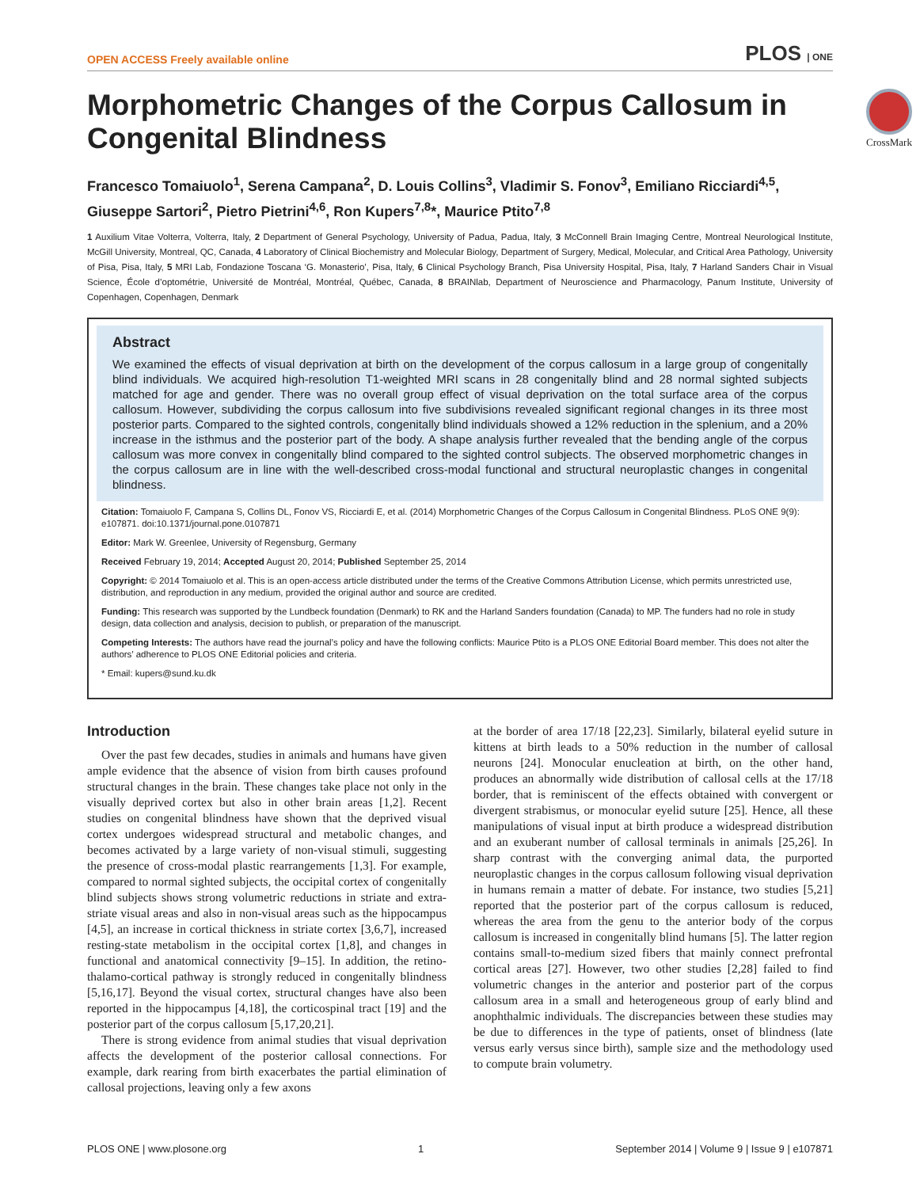OPEN ACCESS Freely available online PLOS | ONE
Morphometric Changes of the Corpus Callosum in Congenital Blindness
CrossMark
Francesco Tomaiuolo<sup>1</sup>, Serena Campana<sup>2</sup>, D. Louis Collins<sup>3</sup>, Vladimir S. Fonov<sup>3</sup>, Emiliano Ricciardi<sup>4,5</sup>, Giuseppe Sartori<sup>2</sup>, Pietro Pietrini<sup>4,6</sup>, Ron Kupers<sup>7,8</sup>*, Maurice Ptito<sup>7,8</sup>
1 Auxilium Vitae Volterra, Volterra, Italy, 2 Department of General Psychology, University of Padua, Padua, Italy, 3 McConnell Brain Imaging Centre, Montreal Neurological Institute, McGill University, Montreal, QC, Canada, 4 Laboratory of Clinical Biochemistry and Molecular Biology, Department of Surgery, Medical, Molecular, and Critical Area Pathology, University of Pisa, Pisa, Italy, 5 MRI Lab, Fondazione Toscana ‘G. Monasterio’, Pisa, Italy, 6 Clinical Psychology Branch, Pisa University Hospital, Pisa, Italy, 7 Harland Sanders Chair in Visual Science, École d’optométrie, Université de Montréal, Montréal, Québec, Canada, 8 BRAINlab, Department of Neuroscience and Pharmacology, Panum Institute, University of Copenhagen, Copenhagen, Denmark
Abstract
We examined the effects of visual deprivation at birth on the development of the corpus callosum in a large group of congenitally blind individuals. We acquired high-resolution T1-weighted MRI scans in 28 congenitally blind and 28 normal sighted subjects matched for age and gender. There was no overall group effect of visual deprivation on the total surface area of the corpus callosum. However, subdividing the corpus callosum into five subdivisions revealed significant regional changes in its three most posterior parts. Compared to the sighted controls, congenitally blind individuals showed a 12% reduction in the splenium, and a 20% increase in the isthmus and the posterior part of the body. A shape analysis further revealed that the bending angle of the corpus callosum was more convex in congenitally blind compared to the sighted control subjects. The observed morphometric changes in the corpus callosum are in line with the well-described cross-modal functional and structural neuroplastic changes in congenital blindness.
Citation: Tomaiuolo F, Campana S, Collins DL, Fonov VS, Ricciardi E, et al. (2014) Morphometric Changes of the Corpus Callosum in Congenital Blindness. PLoS ONE 9(9): e107871. doi:10.1371/journal.pone.0107871
Editor: Mark W. Greenlee, University of Regensburg, Germany
Received February 19, 2014; Accepted August 20, 2014; Published September 25, 2014
Copyright: © 2014 Tomaiuolo et al. This is an open-access article distributed under the terms of the Creative Commons Attribution License, which permits unrestricted use, distribution, and reproduction in any medium, provided the original author and source are credited.
Funding: This research was supported by the Lundbeck foundation (Denmark) to RK and the Harland Sanders foundation (Canada) to MP. The funders had no role in study design, data collection and analysis, decision to publish, or preparation of the manuscript.
Competing Interests: The authors have read the journal’s policy and have the following conflicts: Maurice Ptito is a PLOS ONE Editorial Board member. This does not alter the authors’ adherence to PLOS ONE Editorial policies and criteria.
* Email: kupers@sund.ku.dk
Introduction
Over the past few decades, studies in animals and humans have given ample evidence that the absence of vision from birth causes profound structural changes in the brain. These changes take place not only in the visually deprived cortex but also in other brain areas [1,2]. Recent studies on congenital blindness have shown that the deprived visual cortex undergoes widespread structural and metabolic changes, and becomes activated by a large variety of non-visual stimuli, suggesting the presence of cross-modal plastic rearrangements [1,3]. For example, compared to normal sighted subjects, the occipital cortex of congenitally blind subjects shows strong volumetric reductions in striate and extra-striate visual areas and also in non-visual areas such as the hippocampus [4,5], an increase in cortical thickness in striate cortex [3,6,7], increased resting-state metabolism in the occipital cortex [1,8], and changes in functional and anatomical connectivity [9–15]. In addition, the retino-thalamo-cortical pathway is strongly reduced in congenitally blindness [5,16,17]. Beyond the visual cortex, structural changes have also been reported in the hippocampus [4,18], the corticospinal tract [19] and the posterior part of the corpus callosum [5,17,20,21].
There is strong evidence from animal studies that visual deprivation affects the development of the posterior callosal connections. For example, dark rearing from birth exacerbates the partial elimination of callosal projections, leaving only a few axons
at the border of area 17/18 [22,23]. Similarly, bilateral eyelid suture in kittens at birth leads to a 50% reduction in the number of callosal neurons [24]. Monocular enucleation at birth, on the other hand, produces an abnormally wide distribution of callosal cells at the 17/18 border, that is reminiscent of the effects obtained with convergent or divergent strabismus, or monocular eyelid suture [25]. Hence, all these manipulations of visual input at birth produce a widespread distribution and an exuberant number of callosal terminals in animals [25,26]. In sharp contrast with the converging animal data, the purported neuroplastic changes in the corpus callosum following visual deprivation in humans remain a matter of debate. For instance, two studies [5,21] reported that the posterior part of the corpus callosum is reduced, whereas the area from the genu to the anterior body of the corpus callosum is increased in congenitally blind humans [5]. The latter region contains small-to-medium sized fibers that mainly connect prefrontal cortical areas [27]. However, two other studies [2,28] failed to find volumetric changes in the anterior and posterior part of the corpus callosum area in a small and heterogeneous group of early blind and anophthalmic individuals. The discrepancies between these studies may be due to differences in the type of patients, onset of blindness (late versus early versus since birth), sample size and the methodology used to compute brain volumetry.
PLOS ONE | www.plosone.org 1 September 2014 | Volume 9 | Issue 9 | e107871